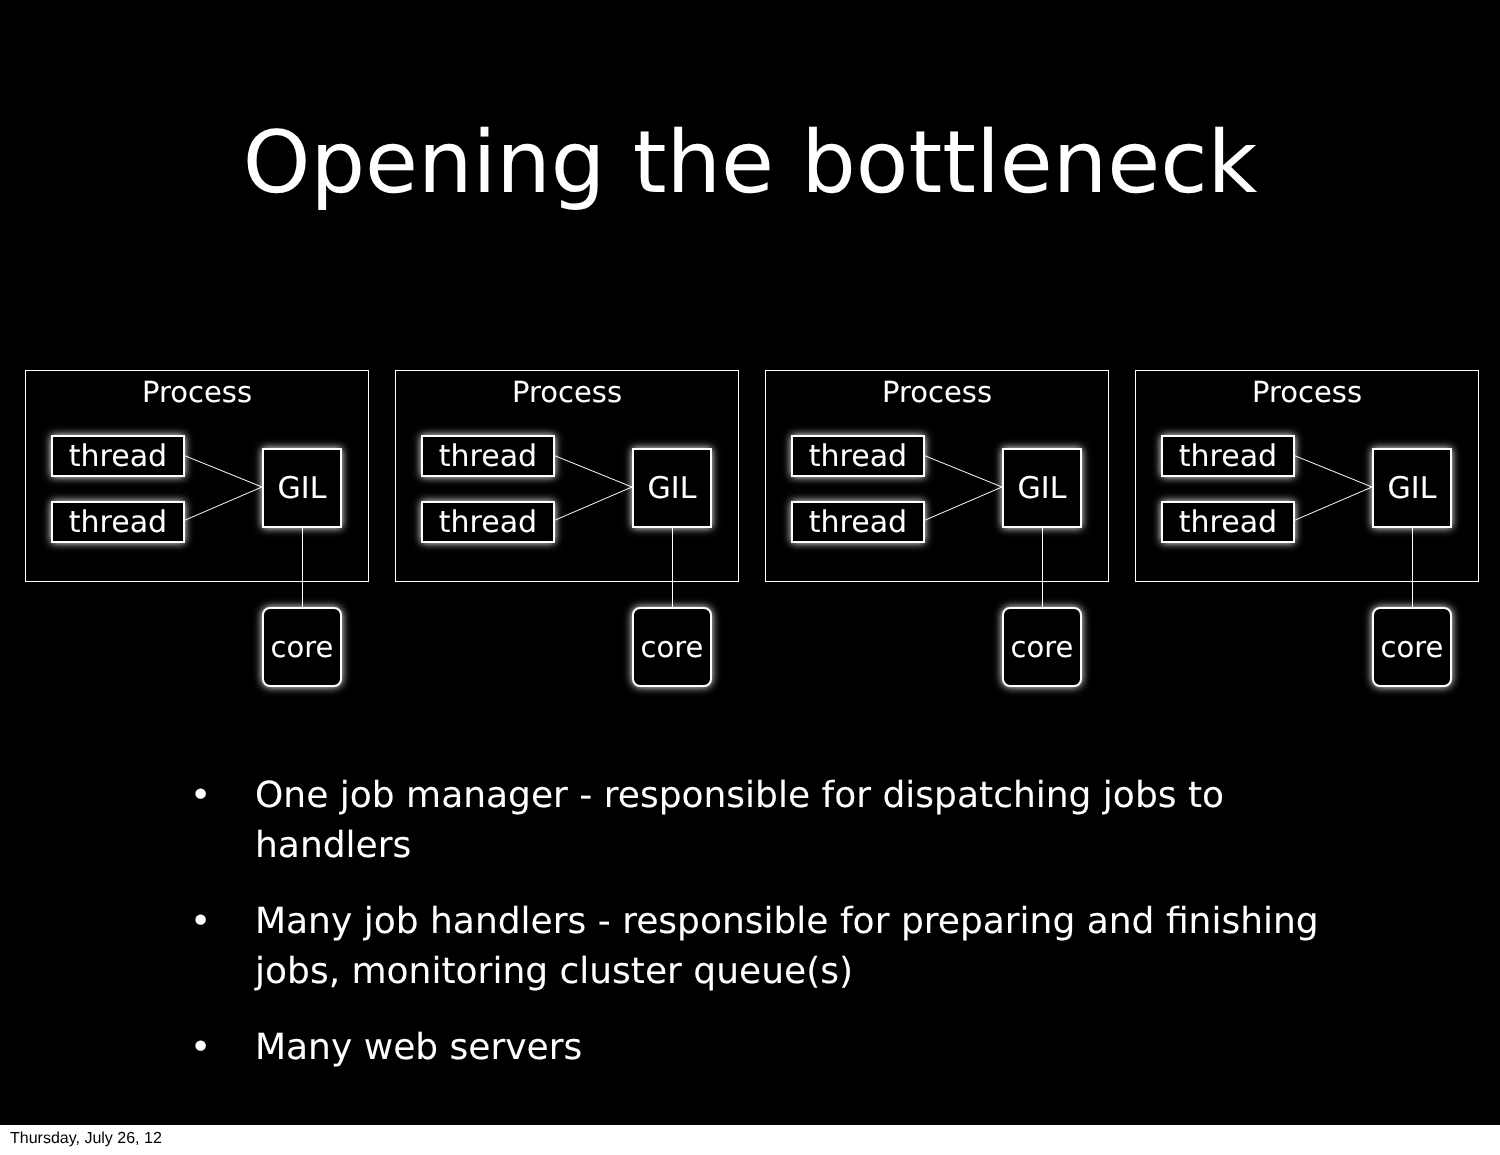Opening the bottleneck
Process
thread
thread
GIL
core
Process
thread
thread
GIL
core
Process
thread
thread
GIL
core
Process
thread
thread
GIL
core
• One job manager - responsible for dispatching jobs to handlers
• Many job handlers - responsible for preparing and finishing jobs, monitoring cluster queue(s)
• Many web servers
Thursday, July 26, 12